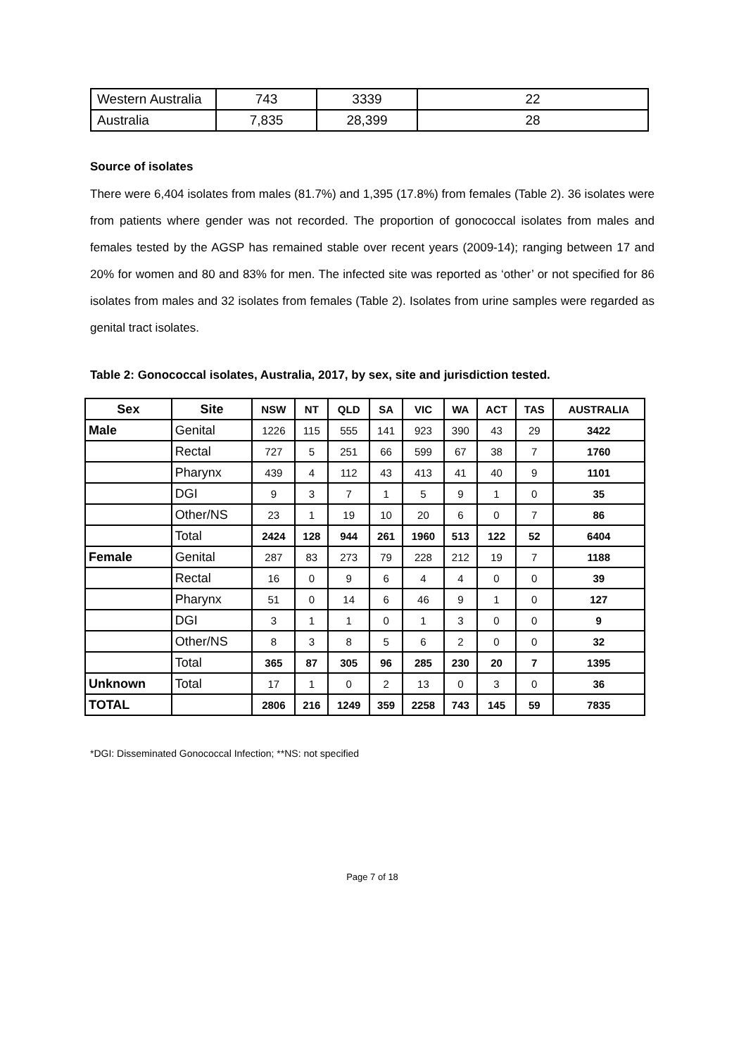| Western Australia | 743 | 3339 | 22 |
| Australia | 7,835 | 28,399 | 28 |
Source of isolates
There were 6,404 isolates from males (81.7%) and 1,395 (17.8%) from females (Table 2). 36 isolates were from patients where gender was not recorded. The proportion of gonococcal isolates from males and females tested by the AGSP has remained stable over recent years (2009-14); ranging between 17 and 20% for women and 80 and 83% for men. The infected site was reported as ‘other’ or not specified for 86 isolates from males and 32 isolates from females (Table 2). Isolates from urine samples were regarded as genital tract isolates.
Table 2: Gonococcal isolates, Australia, 2017, by sex, site and jurisdiction tested.
| Sex | Site | NSW | NT | QLD | SA | VIC | WA | ACT | TAS | AUSTRALIA |
| --- | --- | --- | --- | --- | --- | --- | --- | --- | --- | --- |
| Male | Genital | 1226 | 115 | 555 | 141 | 923 | 390 | 43 | 29 | 3422 |
| | Rectal | 727 | 5 | 251 | 66 | 599 | 67 | 38 | 7 | 1760 |
| | Pharynx | 439 | 4 | 112 | 43 | 413 | 41 | 40 | 9 | 1101 |
| | DGI | 9 | 3 | 7 | 1 | 5 | 9 | 1 | 0 | 35 |
| | Other/NS | 23 | 1 | 19 | 10 | 20 | 6 | 0 | 7 | 86 |
| | Total | 2424 | 128 | 944 | 261 | 1960 | 513 | 122 | 52 | 6404 |
| Female | Genital | 287 | 83 | 273 | 79 | 228 | 212 | 19 | 7 | 1188 |
| | Rectal | 16 | 0 | 9 | 6 | 4 | 4 | 0 | 0 | 39 |
| | Pharynx | 51 | 0 | 14 | 6 | 46 | 9 | 1 | 0 | 127 |
| | DGI | 3 | 1 | 1 | 0 | 1 | 3 | 0 | 0 | 9 |
| | Other/NS | 8 | 3 | 8 | 5 | 6 | 2 | 0 | 0 | 32 |
| | Total | 365 | 87 | 305 | 96 | 285 | 230 | 20 | 7 | 1395 |
| Unknown | Total | 17 | 1 | 0 | 2 | 13 | 0 | 3 | 0 | 36 |
| TOTAL | | 2806 | 216 | 1249 | 359 | 2258 | 743 | 145 | 59 | 7835 |
*DGI: Disseminated Gonococcal Infection; **NS: not specified
Page 7 of 18